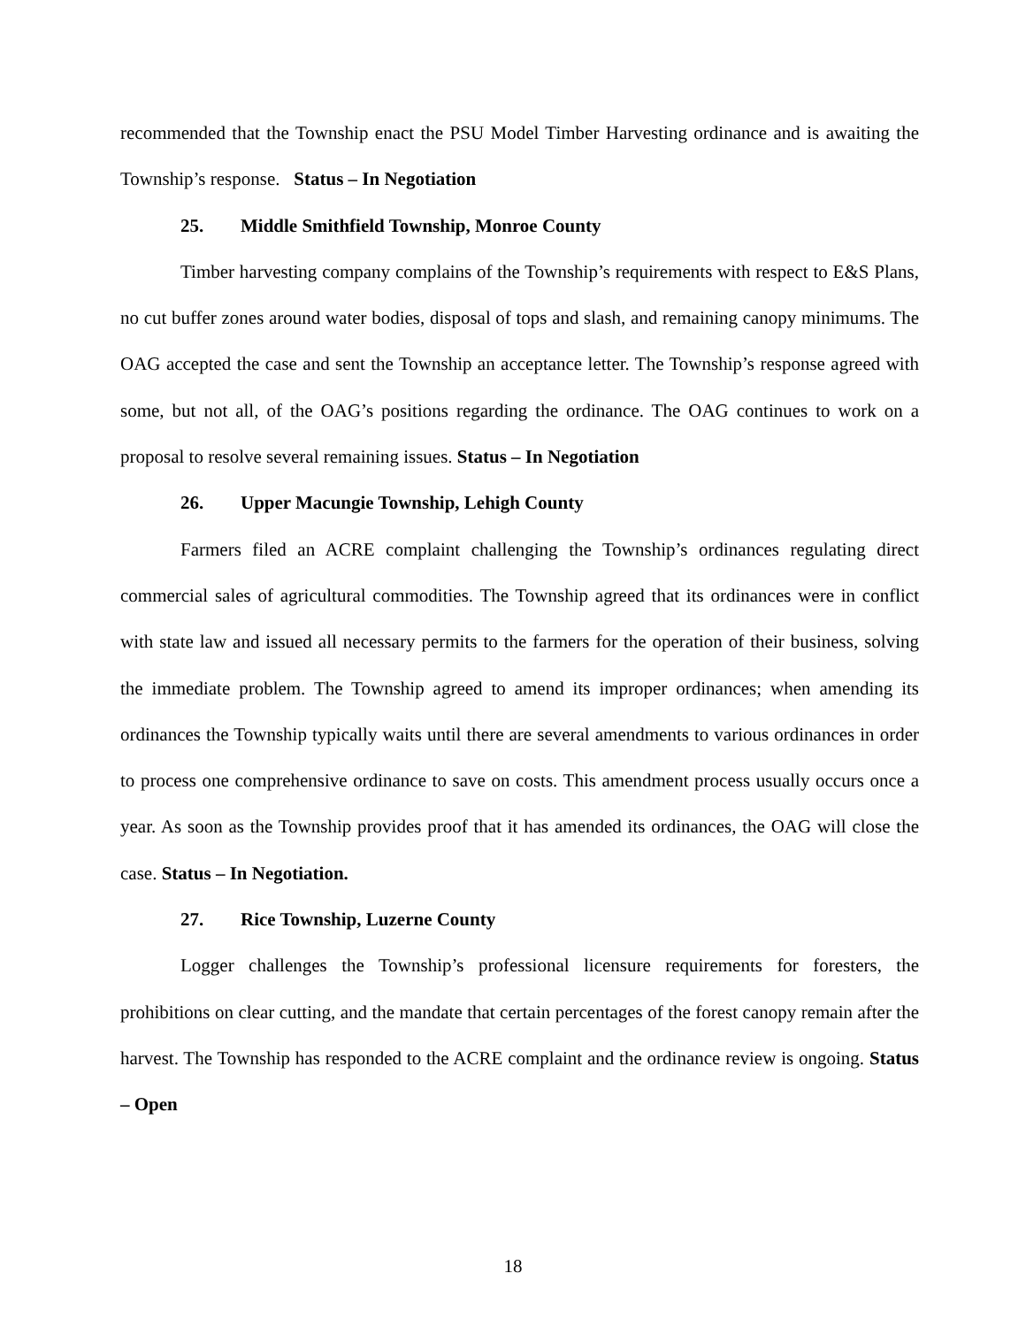recommended that the Township enact the PSU Model Timber Harvesting ordinance and is awaiting the Township’s response. Status – In Negotiation
25. Middle Smithfield Township, Monroe County
Timber harvesting company complains of the Township’s requirements with respect to E&S Plans, no cut buffer zones around water bodies, disposal of tops and slash, and remaining canopy minimums. The OAG accepted the case and sent the Township an acceptance letter. The Township’s response agreed with some, but not all, of the OAG’s positions regarding the ordinance. The OAG continues to work on a proposal to resolve several remaining issues. Status – In Negotiation
26. Upper Macungie Township, Lehigh County
Farmers filed an ACRE complaint challenging the Township’s ordinances regulating direct commercial sales of agricultural commodities. The Township agreed that its ordinances were in conflict with state law and issued all necessary permits to the farmers for the operation of their business, solving the immediate problem. The Township agreed to amend its improper ordinances; when amending its ordinances the Township typically waits until there are several amendments to various ordinances in order to process one comprehensive ordinance to save on costs. This amendment process usually occurs once a year. As soon as the Township provides proof that it has amended its ordinances, the OAG will close the case. Status – In Negotiation.
27. Rice Township, Luzerne County
Logger challenges the Township’s professional licensure requirements for foresters, the prohibitions on clear cutting, and the mandate that certain percentages of the forest canopy remain after the harvest. The Township has responded to the ACRE complaint and the ordinance review is ongoing. Status – Open
18